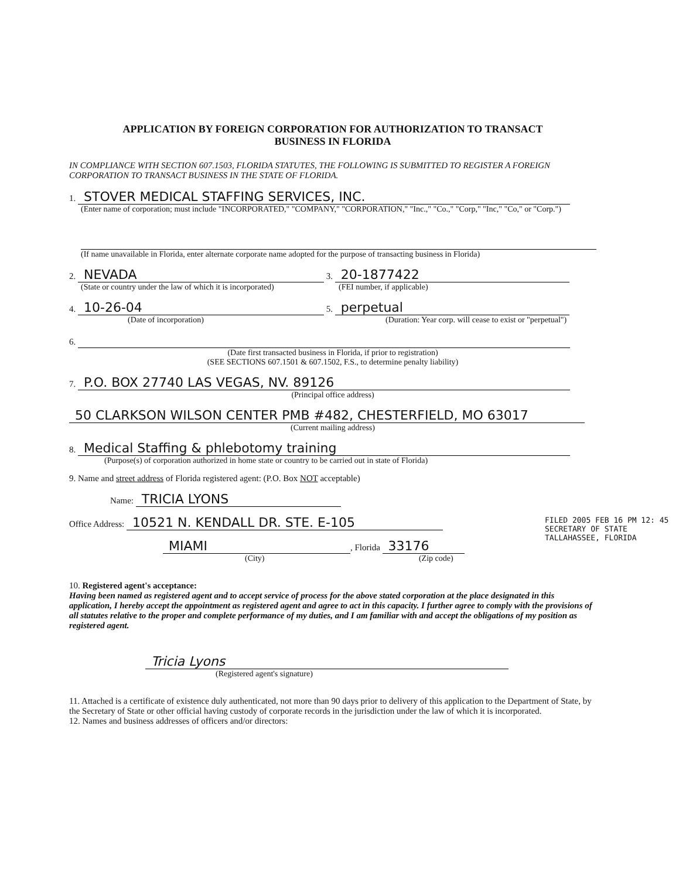APPLICATION BY FOREIGN CORPORATION FOR AUTHORIZATION TO TRANSACT
BUSINESS IN FLORIDA
IN COMPLIANCE WITH SECTION 607.1503, FLORIDA STATUTES, THE FOLLOWING IS SUBMITTED TO REGISTER A FOREIGN CORPORATION TO TRANSACT BUSINESS IN THE STATE OF FLORIDA.
1. STOVER MEDICAL STAFFING SERVICES, INC.
(Enter name of corporation; must include "INCORPORATED," "COMPANY," "CORPORATION," "Inc.," "Co.," "Corp," "Inc," "Co," or "Corp.")
(If name unavailable in Florida, enter alternate corporate name adopted for the purpose of transacting business in Florida)
2. NEVADA 3. 20-1877422
(State or country under the law of which it is incorporated) (FEI number, if applicable)
4. 10-26-04 5. perpetual
(Date of incorporation) (Duration: Year corp. will cease to exist or "perpetual")
6.
(Date first transacted business in Florida, if prior to registration)
(SEE SECTIONS 607.1501 & 607.1502, F.S., to determine penalty liability)
7. P.O. BOX 27740 LAS VEGAS, NV. 89126
(Principal office address)
50 CLARKSON WILSON CENTER PMB #482, CHESTERFIELD, MO 63017
(Current mailing address)
8. Medical Staffing & phlebotomy training
(Purpose(s) of corporation authorized in home state or country to be carried out in state of Florida)
9. Name and street address of Florida registered agent: (P.O. Box NOT acceptable)
Name: TRICIA LYONS
Office Address: 10521 N. KENDALL DR. STE. E-105
MIAMI, Florida 33176
(City) (Zip code)
10. Registered agent's acceptance:
Having been named as registered agent and to accept service of process for the above stated corporation at the place designated in this application, I hereby accept the appointment as registered agent and agree to act in this capacity. I further agree to comply with the provisions of all statutes relative to the proper and complete performance of my duties, and I am familiar with and accept the obligations of my position as registered agent.
Tricia Lyons
(Registered agent's signature)
11. Attached is a certificate of existence duly authenticated, not more than 90 days prior to delivery of this application to the Department of State, by the Secretary of State or other official having custody of corporate records in the jurisdiction under the law of which it is incorporated.
12. Names and business addresses of officers and/or directors:
FILED 2005 FEB 16 PM 12: 45
SECRETARY OF STATE
TALLAHASSEE, FLORIDA